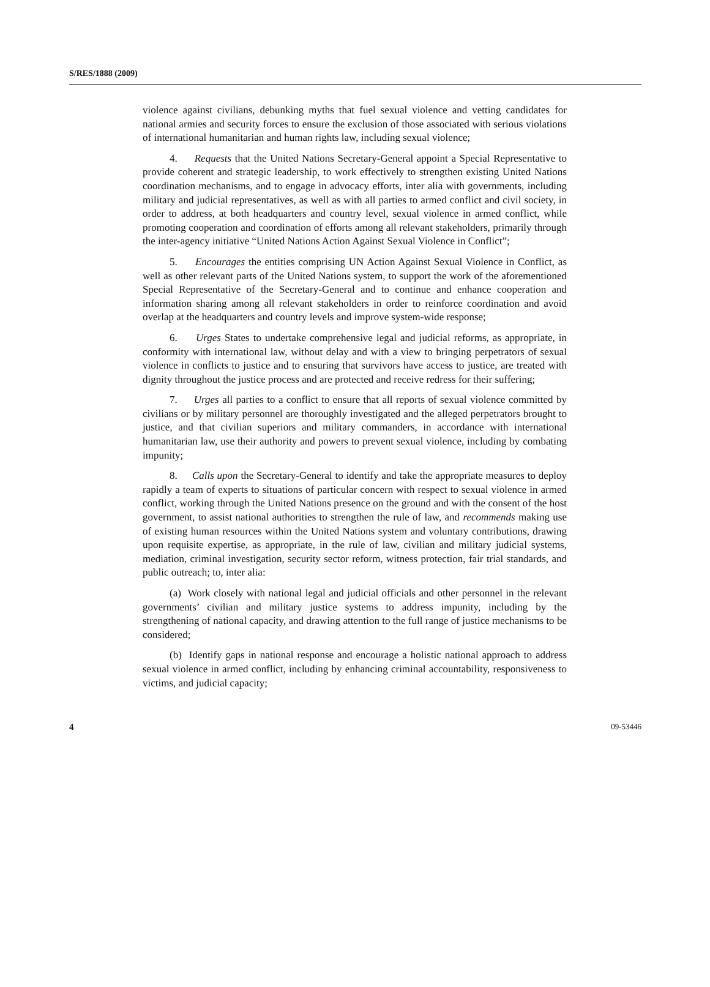S/RES/1888 (2009)
violence against civilians, debunking myths that fuel sexual violence and vetting candidates for national armies and security forces to ensure the exclusion of those associated with serious violations of international humanitarian and human rights law, including sexual violence;
4. Requests that the United Nations Secretary-General appoint a Special Representative to provide coherent and strategic leadership, to work effectively to strengthen existing United Nations coordination mechanisms, and to engage in advocacy efforts, inter alia with governments, including military and judicial representatives, as well as with all parties to armed conflict and civil society, in order to address, at both headquarters and country level, sexual violence in armed conflict, while promoting cooperation and coordination of efforts among all relevant stakeholders, primarily through the inter-agency initiative “United Nations Action Against Sexual Violence in Conflict”;
5. Encourages the entities comprising UN Action Against Sexual Violence in Conflict, as well as other relevant parts of the United Nations system, to support the work of the aforementioned Special Representative of the Secretary-General and to continue and enhance cooperation and information sharing among all relevant stakeholders in order to reinforce coordination and avoid overlap at the headquarters and country levels and improve system-wide response;
6. Urges States to undertake comprehensive legal and judicial reforms, as appropriate, in conformity with international law, without delay and with a view to bringing perpetrators of sexual violence in conflicts to justice and to ensuring that survivors have access to justice, are treated with dignity throughout the justice process and are protected and receive redress for their suffering;
7. Urges all parties to a conflict to ensure that all reports of sexual violence committed by civilians or by military personnel are thoroughly investigated and the alleged perpetrators brought to justice, and that civilian superiors and military commanders, in accordance with international humanitarian law, use their authority and powers to prevent sexual violence, including by combating impunity;
8. Calls upon the Secretary-General to identify and take the appropriate measures to deploy rapidly a team of experts to situations of particular concern with respect to sexual violence in armed conflict, working through the United Nations presence on the ground and with the consent of the host government, to assist national authorities to strengthen the rule of law, and recommends making use of existing human resources within the United Nations system and voluntary contributions, drawing upon requisite expertise, as appropriate, in the rule of law, civilian and military judicial systems, mediation, criminal investigation, security sector reform, witness protection, fair trial standards, and public outreach; to, inter alia:
(a) Work closely with national legal and judicial officials and other personnel in the relevant governments’ civilian and military justice systems to address impunity, including by the strengthening of national capacity, and drawing attention to the full range of justice mechanisms to be considered;
(b) Identify gaps in national response and encourage a holistic national approach to address sexual violence in armed conflict, including by enhancing criminal accountability, responsiveness to victims, and judicial capacity;
4 09-53446